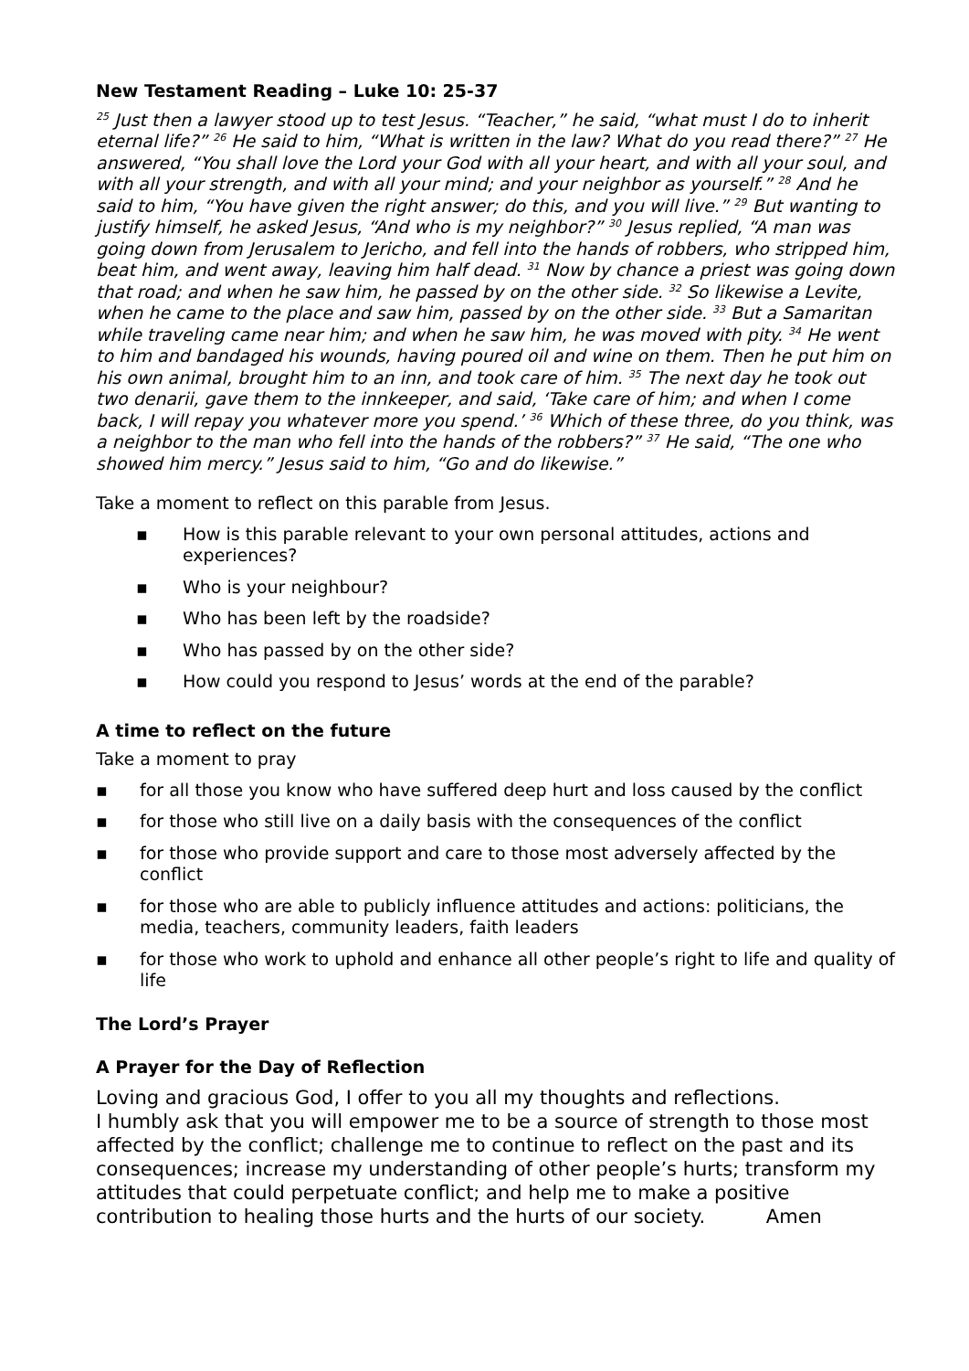New Testament Reading – Luke 10: 25-37
<sup>25</sup> Just then a lawyer stood up to test Jesus. “Teacher,” he said, “what must I do to inherit eternal life?” <sup>26</sup> He said to him, “What is written in the law? What do you read there?” <sup>27</sup> He answered, “You shall love the Lord your God with all your heart, and with all your soul, and with all your strength, and with all your mind; and your neighbor as yourself.” <sup>28</sup> And he said to him, “You have given the right answer; do this, and you will live.” <sup>29</sup> But wanting to justify himself, he asked Jesus, “And who is my neighbor?” <sup>30</sup> Jesus replied, “A man was going down from Jerusalem to Jericho, and fell into the hands of robbers, who stripped him, beat him, and went away, leaving him half dead. <sup>31</sup> Now by chance a priest was going down that road; and when he saw him, he passed by on the other side. <sup>32</sup> So likewise a Levite, when he came to the place and saw him, passed by on the other side. <sup>33</sup> But a Samaritan while traveling came near him; and when he saw him, he was moved with pity. <sup>34</sup> He went to him and bandaged his wounds, having poured oil and wine on them. Then he put him on his own animal, brought him to an inn, and took care of him. <sup>35</sup> The next day he took out two denarii, gave them to the innkeeper, and said, ‘Take care of him; and when I come back, I will repay you whatever more you spend.’ <sup>36</sup> Which of these three, do you think, was a neighbor to the man who fell into the hands of the robbers?” <sup>37</sup> He said, “The one who showed him mercy.” Jesus said to him, “Go and do likewise.”
Take a moment to reflect on this parable from Jesus.
▪ How is this parable relevant to your own personal attitudes, actions and experiences?
▪ Who is your neighbour?
▪ Who has been left by the roadside?
▪ Who has passed by on the other side?
▪ How could you respond to Jesus’ words at the end of the parable?
A time to reflect on the future
Take a moment to pray
▪ for all those you know who have suffered deep hurt and loss caused by the conflict
▪ for those who still live on a daily basis with the consequences of the conflict
▪ for those who provide support and care to those most adversely affected by the conflict
▪ for those who are able to publicly influence attitudes and actions: politicians, the media, teachers, community leaders, faith leaders
▪ for those who work to uphold and enhance all other people’s right to life and quality of life
The Lord’s Prayer
A Prayer for the Day of Reflection
Loving and gracious God, I offer to you all my thoughts and reflections.
I humbly ask that you will empower me to be a source of strength to those most affected by the conflict; challenge me to continue to reflect on the past and its consequences; increase my understanding of other people’s hurts; transform my attitudes that could perpetuate conflict; and help me to make a positive contribution to healing those hurts and the hurts of our society. Amen